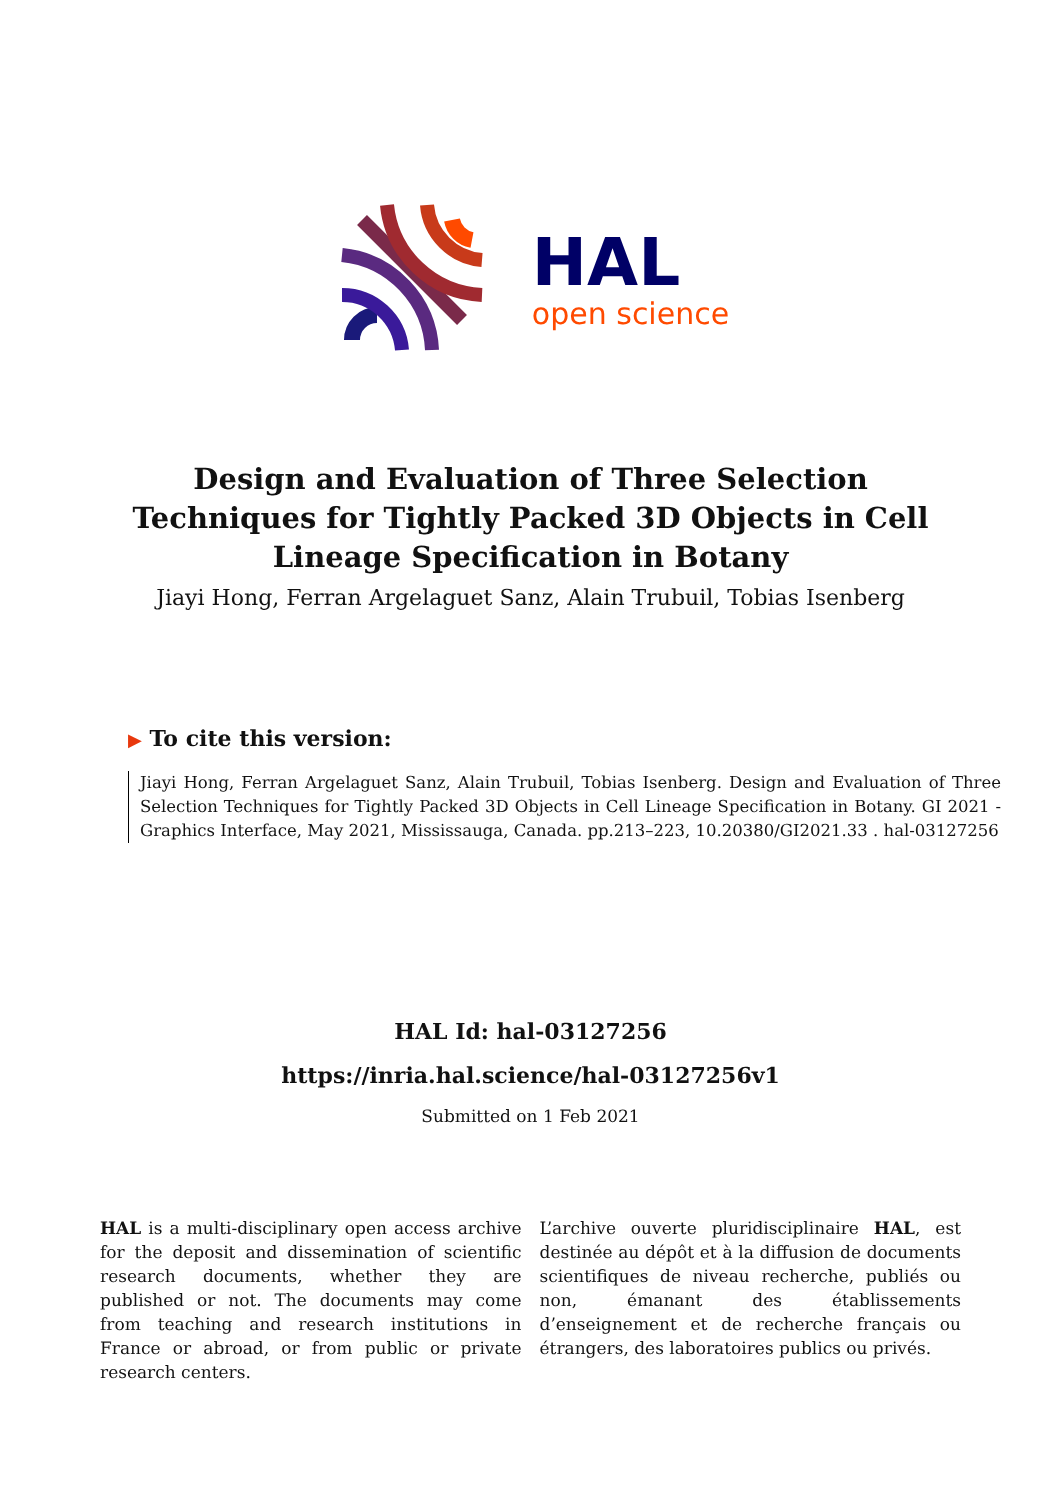HAL
open science
Design and Evaluation of Three Selection Techniques for Tightly Packed 3D Objects in Cell Lineage Specification in Botany
Jiayi Hong, Ferran Argelaguet Sanz, Alain Trubuil, Tobias Isenberg
▶ To cite this version:
Jiayi Hong, Ferran Argelaguet Sanz, Alain Trubuil, Tobias Isenberg. Design and Evaluation of Three Selection Techniques for Tightly Packed 3D Objects in Cell Lineage Specification in Botany. GI 2021 - Graphics Interface, May 2021, Mississauga, Canada. pp.213–223, 10.20380/GI2021.33 . hal-03127256
HAL Id: hal-03127256
https://inria.hal.science/hal-03127256v1
Submitted on 1 Feb 2021
HAL is a multi-disciplinary open access archive for the deposit and dissemination of scientific research documents, whether they are published or not. The documents may come from teaching and research institutions in France or abroad, or from public or private research centers.
L’archive ouverte pluridisciplinaire HAL, est destinée au dépôt et à la diffusion de documents scientifiques de niveau recherche, publiés ou non, émanant des établissements d’enseignement et de recherche français ou étrangers, des laboratoires publics ou privés.